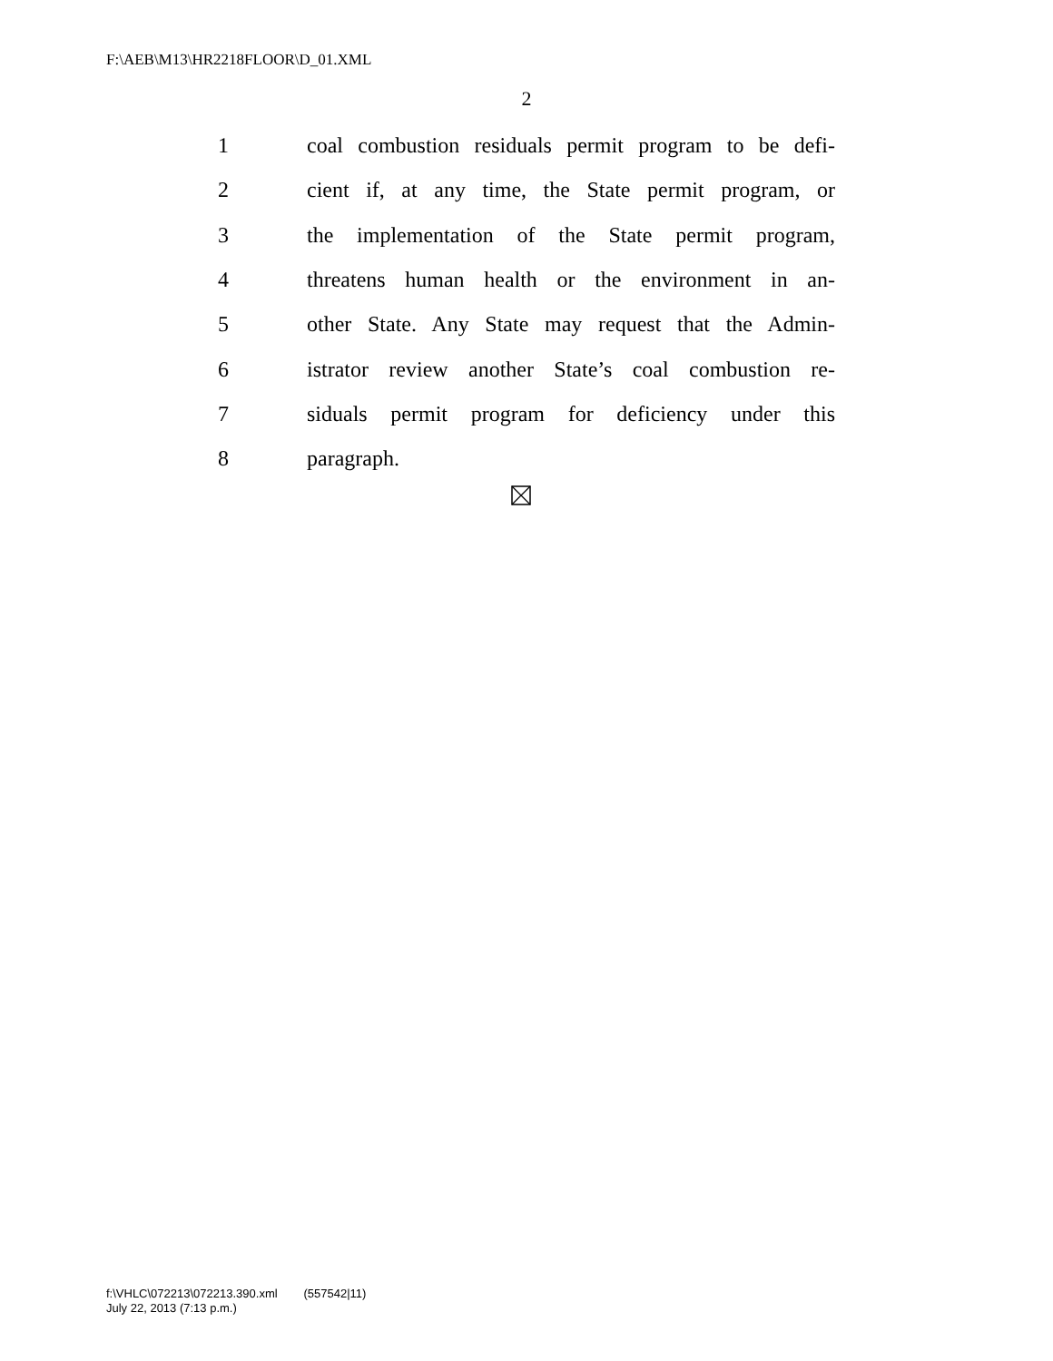F:\AEB\M13\HR2218FLOOR\D_01.XML
2
1 coal combustion residuals permit program to be defi-
2 cient if, at any time, the State permit program, or
3 the implementation of the State permit program,
4 threatens human health or the environment in an-
5 other State. Any State may request that the Admin-
6 istrator review another State’s coal combustion re-
7 siduals permit program for deficiency under this
8 paragraph.
f:\VHLC\072213\072213.390.xml (557542|11)
July 22, 2013 (7:13 p.m.)